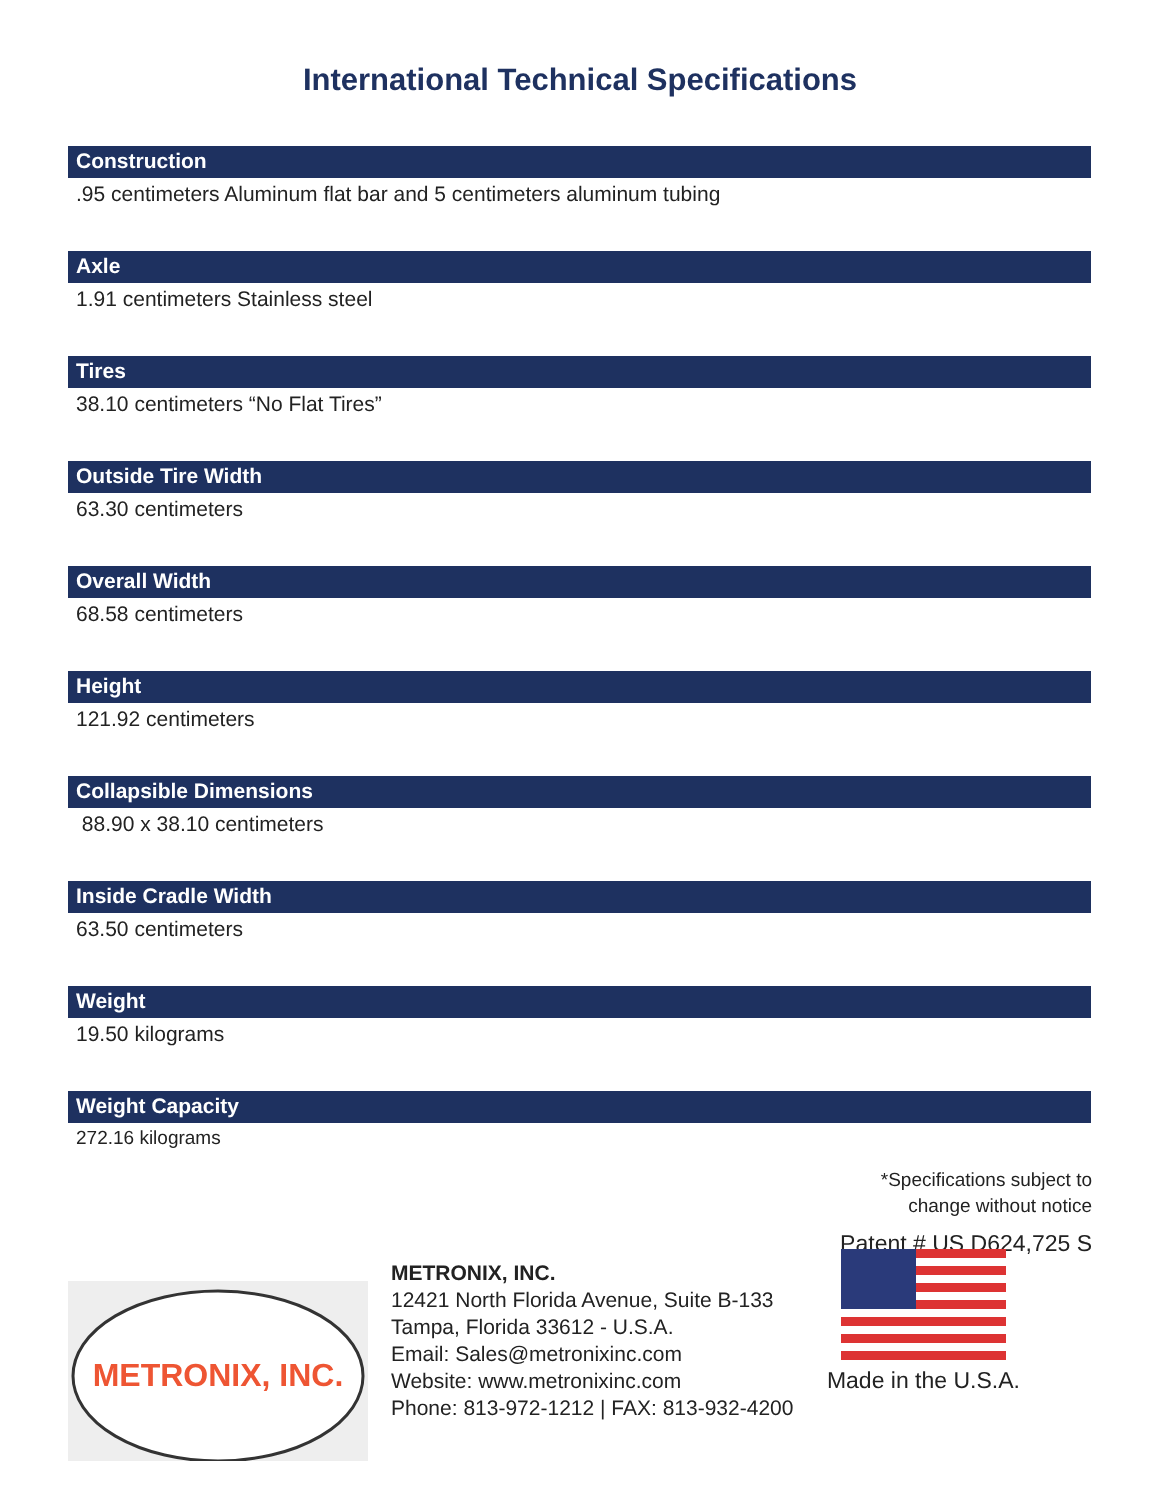International Technical Specifications
Construction
.95 centimeters Aluminum flat bar and 5 centimeters aluminum tubing
Axle
1.91 centimeters Stainless steel
Tires
38.10 centimeters “No Flat Tires”
Outside Tire Width
63.30 centimeters
Overall Width
68.58 centimeters
Height
121.92 centimeters
Collapsible Dimensions
88.90 x 38.10 centimeters
Inside Cradle Width
63.50 centimeters
Weight
19.50 kilograms
Weight Capacity
272.16 kilograms
*Specifications subject to
change without notice
Patent # US D624,725 S
METRONIX, INC.
METRONIX, INC.
12421 North Florida Avenue, Suite B-133
Tampa, Florida 33612 - U.S.A.
Email: Sales@metronixinc.com
Website: www.metronixinc.com
Phone: 813-972-1212 | FAX: 813-932-4200
Made in the U.S.A.